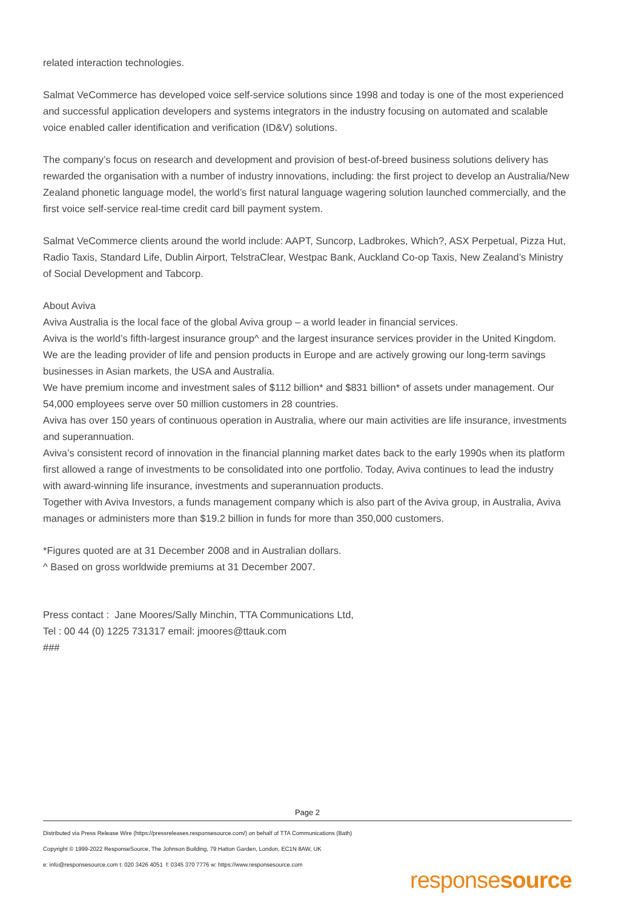related interaction technologies.
Salmat VeCommerce has developed voice self-service solutions since 1998 and today is one of the most experienced and successful application developers and systems integrators in the industry focusing on automated and scalable voice enabled caller identification and verification (ID&V) solutions.
The company’s focus on research and development and provision of best-of-breed business solutions delivery has rewarded the organisation with a number of industry innovations, including: the first project to develop an Australia/New Zealand phonetic language model, the world’s first natural language wagering solution launched commercially, and the first voice self-service real-time credit card bill payment system.
Salmat VeCommerce clients around the world include: AAPT, Suncorp, Ladbrokes, Which?, ASX Perpetual, Pizza Hut, Radio Taxis, Standard Life, Dublin Airport, TelstraClear, Westpac Bank, Auckland Co-op Taxis, New Zealand’s Ministry of Social Development and Tabcorp.
About Aviva
Aviva Australia is the local face of the global Aviva group – a world leader in financial services.
Aviva is the world’s fifth-largest insurance group^ and the largest insurance services provider in the United Kingdom. We are the leading provider of life and pension products in Europe and are actively growing our long-term savings businesses in Asian markets, the USA and Australia.
We have premium income and investment sales of $112 billion* and $831 billion* of assets under management. Our 54,000 employees serve over 50 million customers in 28 countries.
Aviva has over 150 years of continuous operation in Australia, where our main activities are life insurance, investments and superannuation.
Aviva’s consistent record of innovation in the financial planning market dates back to the early 1990s when its platform first allowed a range of investments to be consolidated into one portfolio. Today, Aviva continues to lead the industry with award-winning life insurance, investments and superannuation products.
Together with Aviva Investors, a funds management company which is also part of the Aviva group, in Australia, Aviva manages or administers more than $19.2 billion in funds for more than 350,000 customers.
*Figures quoted are at 31 December 2008 and in Australian dollars.
^ Based on gross worldwide premiums at 31 December 2007.
Press contact : Jane Moores/Sally Minchin, TTA Communications Ltd,
Tel : 00 44 (0) 1225 731317 email: jmoores@ttauk.com
###
Page 2
Distributed via Press Release Wire (https://pressreleases.responsesource.com/) on behalf of TTA Communications (Bath)
Copyright © 1999-2022 ResponseSource, The Johnson Building, 79 Hatton Garden, London, EC1N 8AW, UK
e: info@responsesource.com t: 020 3426 4051 f: 0345 370 7776 w: https://www.responsesource.com
responsesource